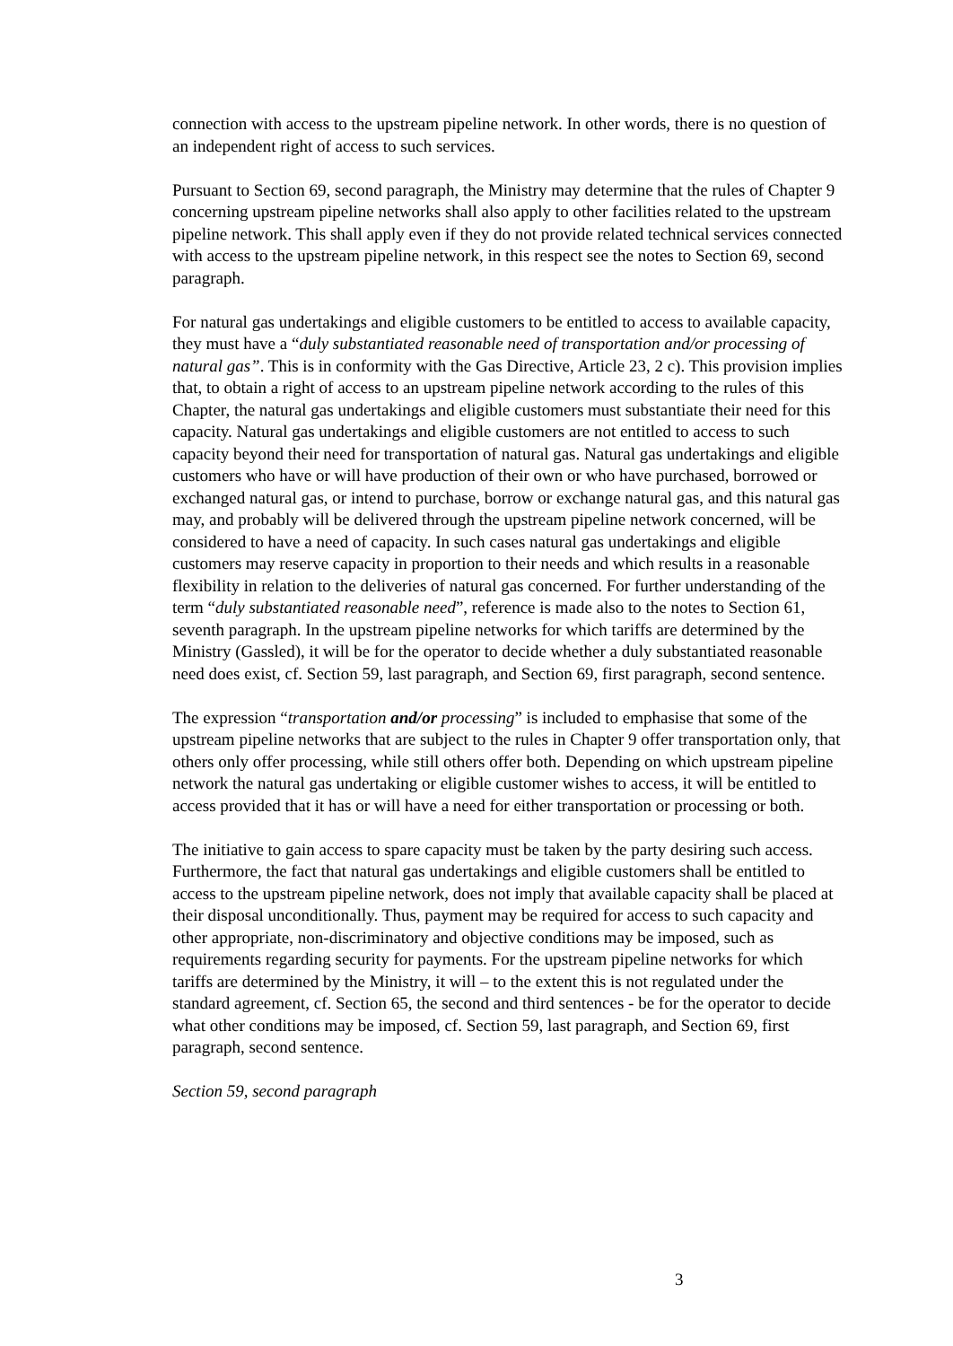connection with access to the upstream pipeline network. In other words, there is no question of an independent right of access to such services.
Pursuant to Section 69, second paragraph, the Ministry may determine that the rules of Chapter 9 concerning upstream pipeline networks shall also apply to other facilities related to the upstream pipeline network. This shall apply even if they do not provide related technical services connected with access to the upstream pipeline network, in this respect see the notes to Section 69, second paragraph.
For natural gas undertakings and eligible customers to be entitled to access to available capacity, they must have a “duly substantiated reasonable need of transportation and/or processing of natural gas”. This is in conformity with the Gas Directive, Article 23, 2 c). This provision implies that, to obtain a right of access to an upstream pipeline network according to the rules of this Chapter, the natural gas undertakings and eligible customers must substantiate their need for this capacity. Natural gas undertakings and eligible customers are not entitled to access to such capacity beyond their need for transportation of natural gas. Natural gas undertakings and eligible customers who have or will have production of their own or who have purchased, borrowed or exchanged natural gas, or intend to purchase, borrow or exchange natural gas, and this natural gas may, and probably will be delivered through the upstream pipeline network concerned, will be considered to have a need of capacity. In such cases natural gas undertakings and eligible customers may reserve capacity in proportion to their needs and which results in a reasonable flexibility in relation to the deliveries of natural gas concerned. For further understanding of the term “duly substantiated reasonable need”, reference is made also to the notes to Section 61, seventh paragraph. In the upstream pipeline networks for which tariffs are determined by the Ministry (Gassled), it will be for the operator to decide whether a duly substantiated reasonable need does exist, cf. Section 59, last paragraph, and Section 69, first paragraph, second sentence.
The expression “transportation and/or processing” is included to emphasise that some of the upstream pipeline networks that are subject to the rules in Chapter 9 offer transportation only, that others only offer processing, while still others offer both. Depending on which upstream pipeline network the natural gas undertaking or eligible customer wishes to access, it will be entitled to access provided that it has or will have a need for either transportation or processing or both.
The initiative to gain access to spare capacity must be taken by the party desiring such access. Furthermore, the fact that natural gas undertakings and eligible customers shall be entitled to access to the upstream pipeline network, does not imply that available capacity shall be placed at their disposal unconditionally. Thus, payment may be required for access to such capacity and other appropriate, non-discriminatory and objective conditions may be imposed, such as requirements regarding security for payments. For the upstream pipeline networks for which tariffs are determined by the Ministry, it will – to the extent this is not regulated under the standard agreement, cf. Section 65, the second and third sentences - be for the operator to decide what other conditions may be imposed, cf. Section 59, last paragraph, and Section 69, first paragraph, second sentence.
Section 59, second paragraph
3